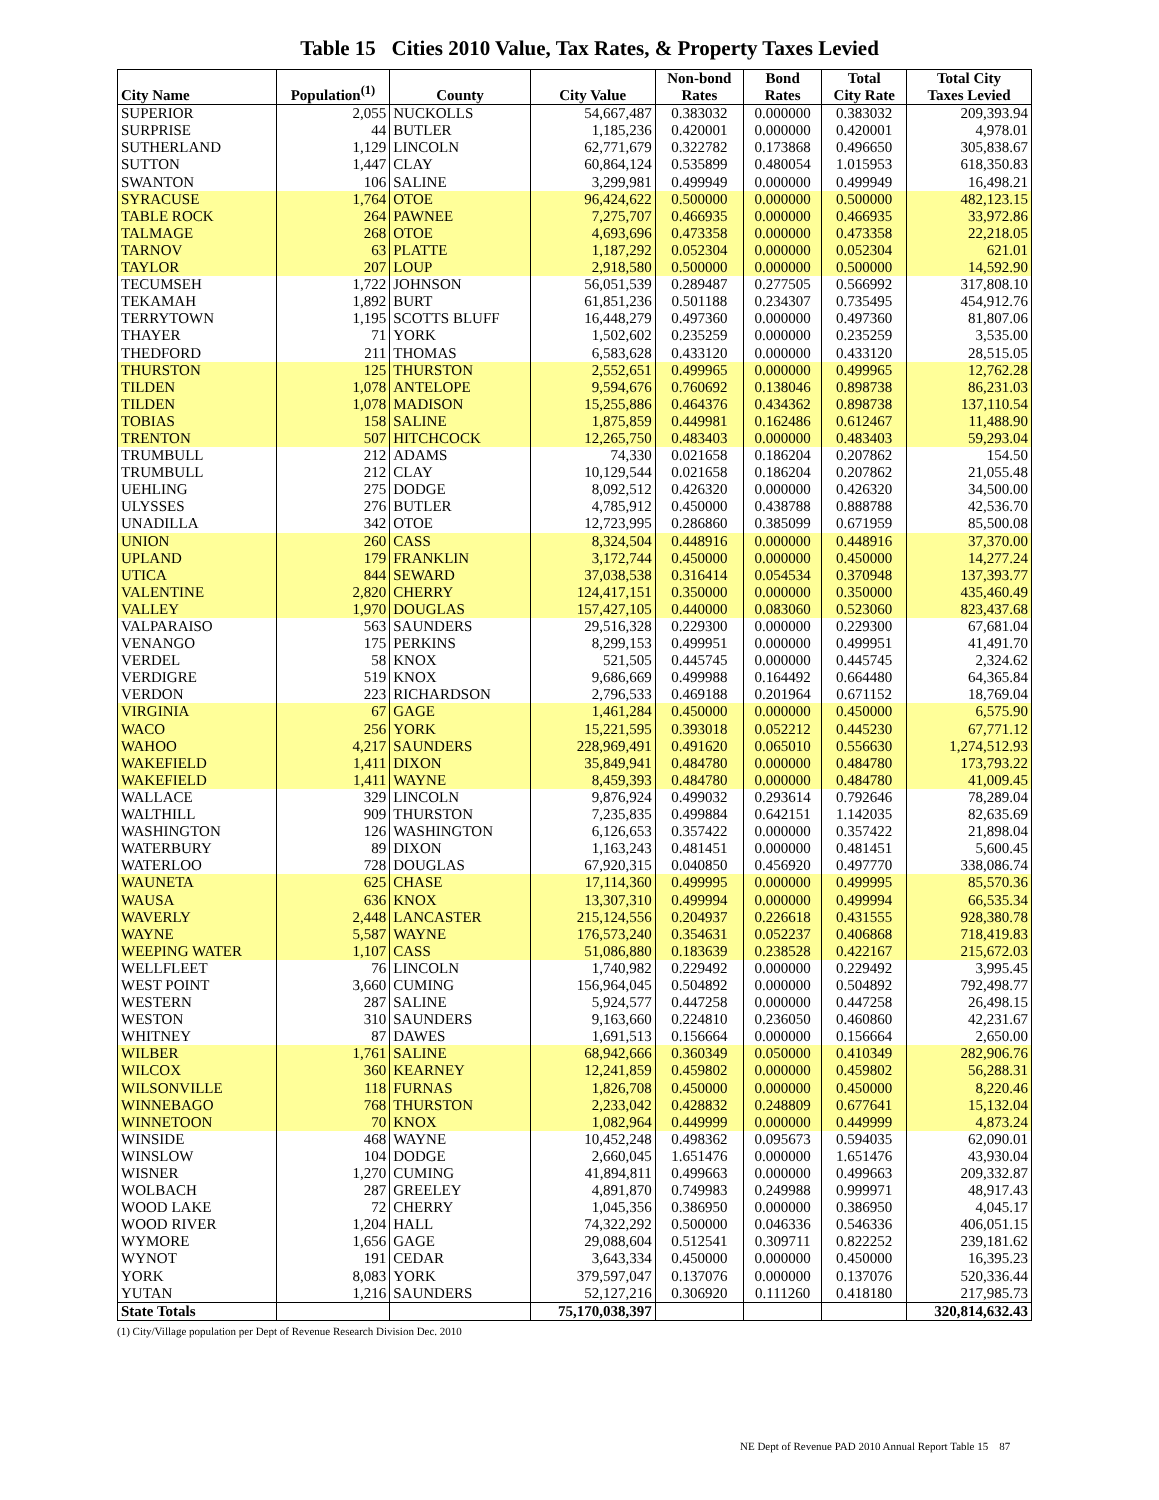Table 15 Cities 2010 Value, Tax Rates, & Property Taxes Levied
| City Name | Population<sup>(1)</sup> | County | City Value | Non-bond Rates | Bond Rates | Total City Rate | Total City Taxes Levied |
| --- | --- | --- | --- | --- | --- | --- | --- |
| SUPERIOR | 2,055 | NUCKOLLS | 54,667,487 | 0.383032 | 0.000000 | 0.383032 | 209,393.94 |
| SURPRISE | 44 | BUTLER | 1,185,236 | 0.420001 | 0.000000 | 0.420001 | 4,978.01 |
| SUTHERLAND | 1,129 | LINCOLN | 62,771,679 | 0.322782 | 0.173868 | 0.496650 | 305,838.67 |
| SUTTON | 1,447 | CLAY | 60,864,124 | 0.535899 | 0.480054 | 1.015953 | 618,350.83 |
| SWANTON | 106 | SALINE | 3,299,981 | 0.499949 | 0.000000 | 0.499949 | 16,498.21 |
| SYRACUSE | 1,764 | OTOE | 96,424,622 | 0.500000 | 0.000000 | 0.500000 | 482,123.15 |
| TABLE ROCK | 264 | PAWNEE | 7,275,707 | 0.466935 | 0.000000 | 0.466935 | 33,972.86 |
| TALMAGE | 268 | OTOE | 4,693,696 | 0.473358 | 0.000000 | 0.473358 | 22,218.05 |
| TARNOV | 63 | PLATTE | 1,187,292 | 0.052304 | 0.000000 | 0.052304 | 621.01 |
| TAYLOR | 207 | LOUP | 2,918,580 | 0.500000 | 0.000000 | 0.500000 | 14,592.90 |
| TECUMSEH | 1,722 | JOHNSON | 56,051,539 | 0.289487 | 0.277505 | 0.566992 | 317,808.10 |
| TEKAMAH | 1,892 | BURT | 61,851,236 | 0.501188 | 0.234307 | 0.735495 | 454,912.76 |
| TERRYTOWN | 1,195 | SCOTTS BLUFF | 16,448,279 | 0.497360 | 0.000000 | 0.497360 | 81,807.06 |
| THAYER | 71 | YORK | 1,502,602 | 0.235259 | 0.000000 | 0.235259 | 3,535.00 |
| THEDFORD | 211 | THOMAS | 6,583,628 | 0.433120 | 0.000000 | 0.433120 | 28,515.05 |
| THURSTON | 125 | THURSTON | 2,552,651 | 0.499965 | 0.000000 | 0.499965 | 12,762.28 |
| TILDEN | 1,078 | ANTELOPE | 9,594,676 | 0.760692 | 0.138046 | 0.898738 | 86,231.03 |
| TILDEN | 1,078 | MADISON | 15,255,886 | 0.464376 | 0.434362 | 0.898738 | 137,110.54 |
| TOBIAS | 158 | SALINE | 1,875,859 | 0.449981 | 0.162486 | 0.612467 | 11,488.90 |
| TRENTON | 507 | HITCHCOCK | 12,265,750 | 0.483403 | 0.000000 | 0.483403 | 59,293.04 |
| TRUMBULL | 212 | ADAMS | 74,330 | 0.021658 | 0.186204 | 0.207862 | 154.50 |
| TRUMBULL | 212 | CLAY | 10,129,544 | 0.021658 | 0.186204 | 0.207862 | 21,055.48 |
| UEHLING | 275 | DODGE | 8,092,512 | 0.426320 | 0.000000 | 0.426320 | 34,500.00 |
| ULYSSES | 276 | BUTLER | 4,785,912 | 0.450000 | 0.438788 | 0.888788 | 42,536.70 |
| UNADILLA | 342 | OTOE | 12,723,995 | 0.286860 | 0.385099 | 0.671959 | 85,500.08 |
| UNION | 260 | CASS | 8,324,504 | 0.448916 | 0.000000 | 0.448916 | 37,370.00 |
| UPLAND | 179 | FRANKLIN | 3,172,744 | 0.450000 | 0.000000 | 0.450000 | 14,277.24 |
| UTICA | 844 | SEWARD | 37,038,538 | 0.316414 | 0.054534 | 0.370948 | 137,393.77 |
| VALENTINE | 2,820 | CHERRY | 124,417,151 | 0.350000 | 0.000000 | 0.350000 | 435,460.49 |
| VALLEY | 1,970 | DOUGLAS | 157,427,105 | 0.440000 | 0.083060 | 0.523060 | 823,437.68 |
| VALPARAISO | 563 | SAUNDERS | 29,516,328 | 0.229300 | 0.000000 | 0.229300 | 67,681.04 |
| VENANGO | 175 | PERKINS | 8,299,153 | 0.499951 | 0.000000 | 0.499951 | 41,491.70 |
| VERDEL | 58 | KNOX | 521,505 | 0.445745 | 0.000000 | 0.445745 | 2,324.62 |
| VERDIGRE | 519 | KNOX | 9,686,669 | 0.499988 | 0.164492 | 0.664480 | 64,365.84 |
| VERDON | 223 | RICHARDSON | 2,796,533 | 0.469188 | 0.201964 | 0.671152 | 18,769.04 |
| VIRGINIA | 67 | GAGE | 1,461,284 | 0.450000 | 0.000000 | 0.450000 | 6,575.90 |
| WACO | 256 | YORK | 15,221,595 | 0.393018 | 0.052212 | 0.445230 | 67,771.12 |
| WAHOO | 4,217 | SAUNDERS | 228,969,491 | 0.491620 | 0.065010 | 0.556630 | 1,274,512.93 |
| WAKEFIELD | 1,411 | DIXON | 35,849,941 | 0.484780 | 0.000000 | 0.484780 | 173,793.22 |
| WAKEFIELD | 1,411 | WAYNE | 8,459,393 | 0.484780 | 0.000000 | 0.484780 | 41,009.45 |
| WALLACE | 329 | LINCOLN | 9,876,924 | 0.499032 | 0.293614 | 0.792646 | 78,289.04 |
| WALTHILL | 909 | THURSTON | 7,235,835 | 0.499884 | 0.642151 | 1.142035 | 82,635.69 |
| WASHINGTON | 126 | WASHINGTON | 6,126,653 | 0.357422 | 0.000000 | 0.357422 | 21,898.04 |
| WATERBURY | 89 | DIXON | 1,163,243 | 0.481451 | 0.000000 | 0.481451 | 5,600.45 |
| WATERLOO | 728 | DOUGLAS | 67,920,315 | 0.040850 | 0.456920 | 0.497770 | 338,086.74 |
| WAUNETA | 625 | CHASE | 17,114,360 | 0.499995 | 0.000000 | 0.499995 | 85,570.36 |
| WAUSA | 636 | KNOX | 13,307,310 | 0.499994 | 0.000000 | 0.499994 | 66,535.34 |
| WAVERLY | 2,448 | LANCASTER | 215,124,556 | 0.204937 | 0.226618 | 0.431555 | 928,380.78 |
| WAYNE | 5,587 | WAYNE | 176,573,240 | 0.354631 | 0.052237 | 0.406868 | 718,419.83 |
| WEEPING WATER | 1,107 | CASS | 51,086,880 | 0.183639 | 0.238528 | 0.422167 | 215,672.03 |
| WELLFLEET | 76 | LINCOLN | 1,740,982 | 0.229492 | 0.000000 | 0.229492 | 3,995.45 |
| WEST POINT | 3,660 | CUMING | 156,964,045 | 0.504892 | 0.000000 | 0.504892 | 792,498.77 |
| WESTERN | 287 | SALINE | 5,924,577 | 0.447258 | 0.000000 | 0.447258 | 26,498.15 |
| WESTON | 310 | SAUNDERS | 9,163,660 | 0.224810 | 0.236050 | 0.460860 | 42,231.67 |
| WHITNEY | 87 | DAWES | 1,691,513 | 0.156664 | 0.000000 | 0.156664 | 2,650.00 |
| WILBER | 1,761 | SALINE | 68,942,666 | 0.360349 | 0.050000 | 0.410349 | 282,906.76 |
| WILCOX | 360 | KEARNEY | 12,241,859 | 0.459802 | 0.000000 | 0.459802 | 56,288.31 |
| WILSONVILLE | 118 | FURNAS | 1,826,708 | 0.450000 | 0.000000 | 0.450000 | 8,220.46 |
| WINNEBAGO | 768 | THURSTON | 2,233,042 | 0.428832 | 0.248809 | 0.677641 | 15,132.04 |
| WINNETOON | 70 | KNOX | 1,082,964 | 0.449999 | 0.000000 | 0.449999 | 4,873.24 |
| WINSIDE | 468 | WAYNE | 10,452,248 | 0.498362 | 0.095673 | 0.594035 | 62,090.01 |
| WINSLOW | 104 | DODGE | 2,660,045 | 1.651476 | 0.000000 | 1.651476 | 43,930.04 |
| WISNER | 1,270 | CUMING | 41,894,811 | 0.499663 | 0.000000 | 0.499663 | 209,332.87 |
| WOLBACH | 287 | GREELEY | 4,891,870 | 0.749983 | 0.249988 | 0.999971 | 48,917.43 |
| WOOD LAKE | 72 | CHERRY | 1,045,356 | 0.386950 | 0.000000 | 0.386950 | 4,045.17 |
| WOOD RIVER | 1,204 | HALL | 74,322,292 | 0.500000 | 0.046336 | 0.546336 | 406,051.15 |
| WYMORE | 1,656 | GAGE | 29,088,604 | 0.512541 | 0.309711 | 0.822252 | 239,181.62 |
| WYNOT | 191 | CEDAR | 3,643,334 | 0.450000 | 0.000000 | 0.450000 | 16,395.23 |
| YORK | 8,083 | YORK | 379,597,047 | 0.137076 | 0.000000 | 0.137076 | 520,336.44 |
| YUTAN | 1,216 | SAUNDERS | 52,127,216 | 0.306920 | 0.111260 | 0.418180 | 217,985.73 |
| State Totals | | | 75,170,038,397 | | | | 320,814,632.43 |
(1) City/Village population per Dept of Revenue Research Division Dec. 2010
NE Dept of Revenue PAD 2010 Annual Report Table 15 87